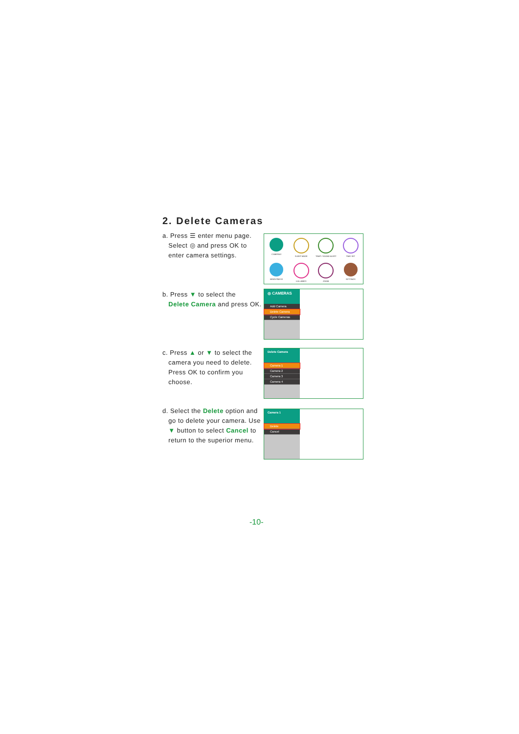2. Delete Cameras
a. Press ☰ enter menu page.
Select ◎ and press OK to
enter camera settings.
CAMERAS
SLEEP MODE
TEMP / SOUND ALERT
TIME SET
BRIGHTNESS
LULLABIES
ZOOM
SETTINGS
b. Press ▼ to select the
Delete Camera and press OK.
◎ CAMERAS
Add Camera
Delete Camera
Cycle Cameras
c. Press ▲ or ▼ to select the
camera you need to delete.
Press OK to confirm you
choose.
Delete Camera
Camera 1
Camera 2
Camera 3
Camera 4
d. Select the Delete option and
go to delete your camera. Use
▼ button to select Cancel to
return to the superior menu.
Camera 1
Delete
Cancel
-10-